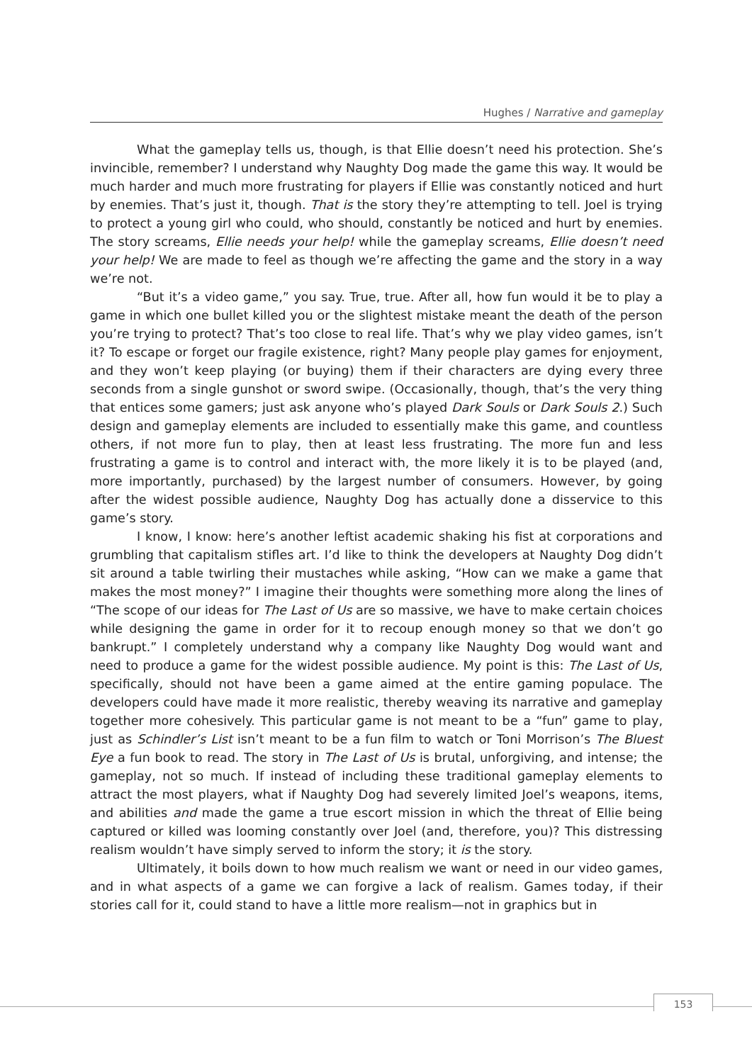Hughes / Narrative and gameplay
What the gameplay tells us, though, is that Ellie doesn’t need his protection. She’s invincible, remember? I understand why Naughty Dog made the game this way. It would be much harder and much more frustrating for players if Ellie was constantly noticed and hurt by enemies. That’s just it, though. That is the story they’re attempting to tell. Joel is trying to protect a young girl who could, who should, constantly be noticed and hurt by enemies. The story screams, Ellie needs your help! while the gameplay screams, Ellie doesn’t need your help! We are made to feel as though we’re affecting the game and the story in a way we’re not.
“But it’s a video game,” you say. True, true. After all, how fun would it be to play a game in which one bullet killed you or the slightest mistake meant the death of the person you’re trying to protect? That’s too close to real life. That’s why we play video games, isn’t it? To escape or forget our fragile existence, right? Many people play games for enjoyment, and they won’t keep playing (or buying) them if their characters are dying every three seconds from a single gunshot or sword swipe. (Occasionally, though, that’s the very thing that entices some gamers; just ask anyone who’s played Dark Souls or Dark Souls 2.) Such design and gameplay elements are included to essentially make this game, and countless others, if not more fun to play, then at least less frustrating. The more fun and less frustrating a game is to control and interact with, the more likely it is to be played (and, more importantly, purchased) by the largest number of consumers. However, by going after the widest possible audience, Naughty Dog has actually done a disservice to this game’s story.
I know, I know: here’s another leftist academic shaking his fist at corporations and grumbling that capitalism stifles art. I’d like to think the developers at Naughty Dog didn’t sit around a table twirling their mustaches while asking, “How can we make a game that makes the most money?” I imagine their thoughts were something more along the lines of “The scope of our ideas for The Last of Us are so massive, we have to make certain choices while designing the game in order for it to recoup enough money so that we don’t go bankrupt.” I completely understand why a company like Naughty Dog would want and need to produce a game for the widest possible audience. My point is this: The Last of Us, specifically, should not have been a game aimed at the entire gaming populace. The developers could have made it more realistic, thereby weaving its narrative and gameplay together more cohesively. This particular game is not meant to be a “fun” game to play, just as Schindler’s List isn’t meant to be a fun film to watch or Toni Morrison’s The Bluest Eye a fun book to read. The story in The Last of Us is brutal, unforgiving, and intense; the gameplay, not so much. If instead of including these traditional gameplay elements to attract the most players, what if Naughty Dog had severely limited Joel’s weapons, items, and abilities and made the game a true escort mission in which the threat of Ellie being captured or killed was looming constantly over Joel (and, therefore, you)? This distressing realism wouldn’t have simply served to inform the story; it is the story.
Ultimately, it boils down to how much realism we want or need in our video games, and in what aspects of a game we can forgive a lack of realism. Games today, if their stories call for it, could stand to have a little more realism—not in graphics but in
153